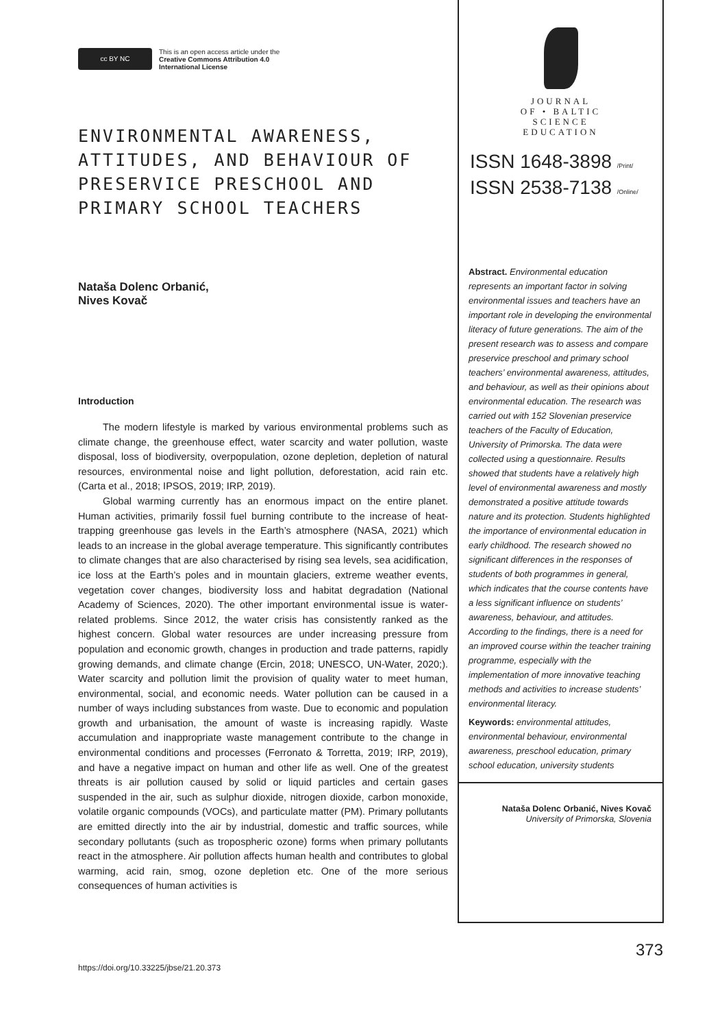cc BY NC
This is an open access article under the
Creative Commons Attribution 4.0
International License
ENVIRONMENTAL AWARENESS, ATTITUDES, AND BEHAVIOUR OF PRESERVICE PRESCHOOL AND PRIMARY SCHOOL TEACHERS
Nataša Dolenc Orbanić,
Nives Kovač
Introduction
The modern lifestyle is marked by various environmental problems such as climate change, the greenhouse effect, water scarcity and water pollution, waste disposal, loss of biodiversity, overpopulation, ozone depletion, depletion of natural resources, environmental noise and light pollution, deforestation, acid rain etc. (Carta et al., 2018; IPSOS, 2019; IRP, 2019).
Global warming currently has an enormous impact on the entire planet. Human activities, primarily fossil fuel burning contribute to the increase of heat-trapping greenhouse gas levels in the Earth’s atmosphere (NASA, 2021) which leads to an increase in the global average temperature. This significantly contributes to climate changes that are also characterised by rising sea levels, sea acidification, ice loss at the Earth’s poles and in mountain glaciers, extreme weather events, vegetation cover changes, biodiversity loss and habitat degradation (National Academy of Sciences, 2020). The other important environmental issue is water-related problems. Since 2012, the water crisis has consistently ranked as the highest concern. Global water resources are under increasing pressure from population and economic growth, changes in production and trade patterns, rapidly growing demands, and climate change (Ercin, 2018; UNESCO, UN-Water, 2020;). Water scarcity and pollution limit the provision of quality water to meet human, environmental, social, and economic needs. Water pollution can be caused in a number of ways including substances from waste. Due to economic and population growth and urbanisation, the amount of waste is increasing rapidly. Waste accumulation and inappropriate waste management contribute to the change in environmental conditions and processes (Ferronato & Torretta, 2019; IRP, 2019), and have a negative impact on human and other life as well. One of the greatest threats is air pollution caused by solid or liquid particles and certain gases suspended in the air, such as sulphur dioxide, nitrogen dioxide, carbon monoxide, volatile organic compounds (VOCs), and particulate matter (PM). Primary pollutants are emitted directly into the air by industrial, domestic and traffic sources, while secondary pollutants (such as tropospheric ozone) forms when primary pollutants react in the atmosphere. Air pollution affects human health and contributes to global warming, acid rain, smog, ozone depletion etc. One of the more serious consequences of human activities is
JOURNAL
OF • BALTIC
SCIENCE
EDUCATION
ISSN 1648-3898 /Print/
ISSN 2538-7138 /Online/
Abstract. Environmental education represents an important factor in solving environmental issues and teachers have an important role in developing the environmental literacy of future generations. The aim of the present research was to assess and compare preservice preschool and primary school teachers’ environmental awareness, attitudes, and behaviour, as well as their opinions about environmental education. The research was carried out with 152 Slovenian preservice teachers of the Faculty of Education, University of Primorska. The data were collected using a questionnaire. Results showed that students have a relatively high level of environmental awareness and mostly demonstrated a positive attitude towards nature and its protection. Students highlighted the importance of environmental education in early childhood. The research showed no significant differences in the responses of students of both programmes in general, which indicates that the course contents have a less significant influence on students’ awareness, behaviour, and attitudes. According to the findings, there is a need for an improved course within the teacher training programme, especially with the implementation of more innovative teaching methods and activities to increase students’ environmental literacy.
Keywords: environmental attitudes, environmental behaviour, environmental awareness, preschool education, primary school education, university students
Nataša Dolenc Orbanić, Nives Kovač
University of Primorska, Slovenia
https://doi.org/10.33225/jbse/21.20.373
373